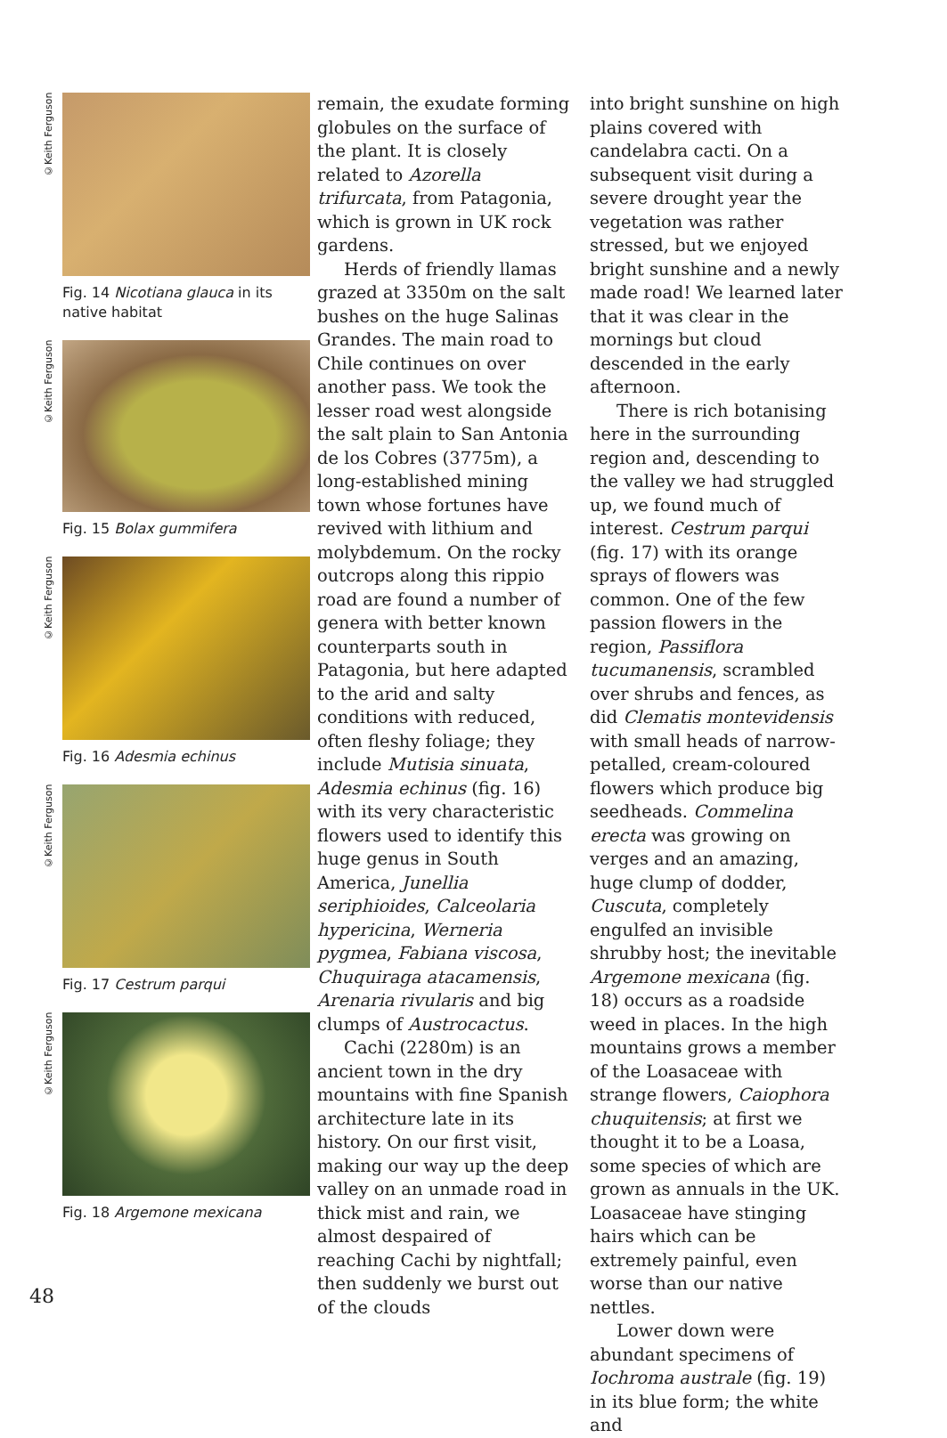©Keith Ferguson
Fig. 14 Nicotiana glauca in its native habitat
©Keith Ferguson
Fig. 15 Bolax gummifera
©Keith Ferguson
Fig. 16 Adesmia echinus
©Keith Ferguson
Fig. 17 Cestrum parqui
©Keith Ferguson
Fig. 18 Argemone mexicana
remain, the exudate forming globules on the surface of the plant. It is closely related to Azorella trifurcata, from Patagonia, which is grown in UK rock gardens.
Herds of friendly llamas grazed at 3350m on the salt bushes on the huge Salinas Grandes. The main road to Chile continues on over another pass. We took the lesser road west alongside the salt plain to San Antonia de los Cobres (3775m), a long-established mining town whose fortunes have revived with lithium and molybdemum. On the rocky outcrops along this rippio road are found a number of genera with better known counterparts south in Patagonia, but here adapted to the arid and salty conditions with reduced, often fleshy foliage; they include Mutisia sinuata, Adesmia echinus (fig. 16) with its very characteristic flowers used to identify this huge genus in South America, Junellia seriphioides, Calceolaria hypericina, Werneria pygmea, Fabiana viscosa, Chuquiraga atacamensis, Arenaria rivularis and big clumps of Austrocactus.
Cachi (2280m) is an ancient town in the dry mountains with fine Spanish architecture late in its history. On our first visit, making our way up the deep valley on an unmade road in thick mist and rain, we almost despaired of reaching Cachi by nightfall; then suddenly we burst out of the clouds
into bright sunshine on high plains covered with candelabra cacti. On a subsequent visit during a severe drought year the vegetation was rather stressed, but we enjoyed bright sunshine and a newly made road! We learned later that it was clear in the mornings but cloud descended in the early afternoon.
There is rich botanising here in the surrounding region and, descending to the valley we had struggled up, we found much of interest. Cestrum parqui (fig. 17) with its orange sprays of flowers was common. One of the few passion flowers in the region, Passiflora tucumanensis, scrambled over shrubs and fences, as did Clematis montevidensis with small heads of narrow-petalled, cream-coloured flowers which produce big seedheads. Commelina erecta was growing on verges and an amazing, huge clump of dodder, Cuscuta, completely engulfed an invisible shrubby host; the inevitable Argemone mexicana (fig. 18) occurs as a roadside weed in places. In the high mountains grows a member of the Loasaceae with strange flowers, Caiophora chuquitensis; at first we thought it to be a Loasa, some species of which are grown as annuals in the UK. Loasaceae have stinging hairs which can be extremely painful, even worse than our native nettles.
Lower down were abundant specimens of Iochroma australe (fig. 19) in its blue form; the white and
48